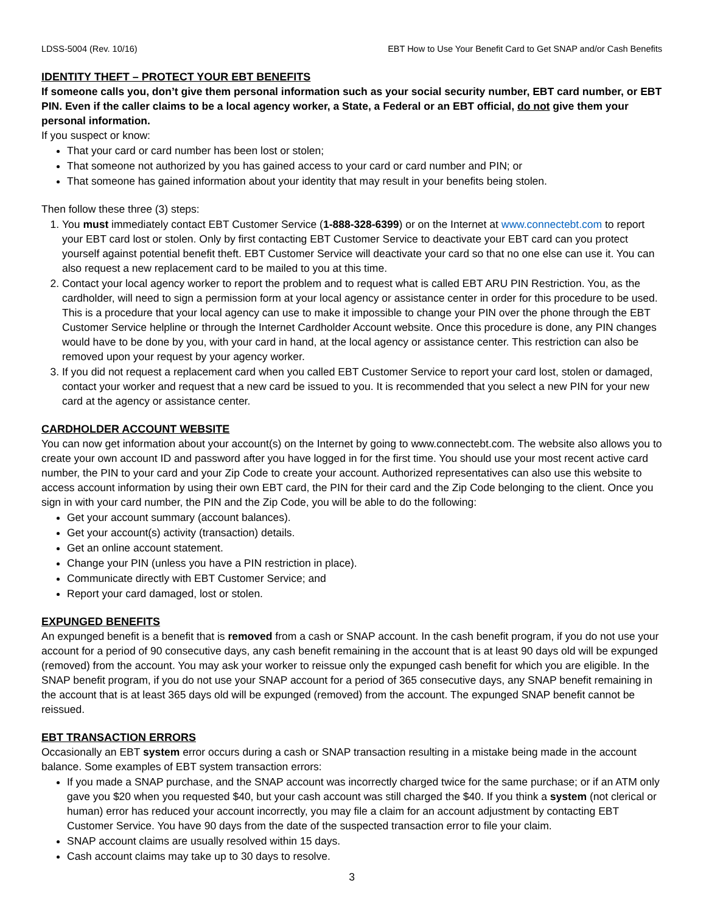LDSS-5004 (Rev. 10/16) EBT How to Use Your Benefit Card to Get SNAP and/or Cash Benefits
IDENTITY THEFT – PROTECT YOUR EBT BENEFITS
If someone calls you, don’t give them personal information such as your social security number, EBT card number, or EBT PIN. Even if the caller claims to be a local agency worker, a State, a Federal or an EBT official, do not give them your personal information.
If you suspect or know:
That your card or card number has been lost or stolen;
That someone not authorized by you has gained access to your card or card number and PIN; or
That someone has gained information about your identity that may result in your benefits being stolen.
Then follow these three (3) steps:
1. You must immediately contact EBT Customer Service (1-888-328-6399) or on the Internet at www.connectebt.com to report your EBT card lost or stolen. Only by first contacting EBT Customer Service to deactivate your EBT card can you protect yourself against potential benefit theft. EBT Customer Service will deactivate your card so that no one else can use it. You can also request a new replacement card to be mailed to you at this time.
2. Contact your local agency worker to report the problem and to request what is called EBT ARU PIN Restriction. You, as the cardholder, will need to sign a permission form at your local agency or assistance center in order for this procedure to be used. This is a procedure that your local agency can use to make it impossible to change your PIN over the phone through the EBT Customer Service helpline or through the Internet Cardholder Account website. Once this procedure is done, any PIN changes would have to be done by you, with your card in hand, at the local agency or assistance center. This restriction can also be removed upon your request by your agency worker.
3. If you did not request a replacement card when you called EBT Customer Service to report your card lost, stolen or damaged, contact your worker and request that a new card be issued to you. It is recommended that you select a new PIN for your new card at the agency or assistance center.
CARDHOLDER ACCOUNT WEBSITE
You can now get information about your account(s) on the Internet by going to www.connectebt.com. The website also allows you to create your own account ID and password after you have logged in for the first time. You should use your most recent active card number, the PIN to your card and your Zip Code to create your account. Authorized representatives can also use this website to access account information by using their own EBT card, the PIN for their card and the Zip Code belonging to the client. Once you sign in with your card number, the PIN and the Zip Code, you will be able to do the following:
Get your account summary (account balances).
Get your account(s) activity (transaction) details.
Get an online account statement.
Change your PIN (unless you have a PIN restriction in place).
Communicate directly with EBT Customer Service; and
Report your card damaged, lost or stolen.
EXPUNGED BENEFITS
An expunged benefit is a benefit that is removed from a cash or SNAP account. In the cash benefit program, if you do not use your account for a period of 90 consecutive days, any cash benefit remaining in the account that is at least 90 days old will be expunged (removed) from the account. You may ask your worker to reissue only the expunged cash benefit for which you are eligible. In the SNAP benefit program, if you do not use your SNAP account for a period of 365 consecutive days, any SNAP benefit remaining in the account that is at least 365 days old will be expunged (removed) from the account. The expunged SNAP benefit cannot be reissued.
EBT TRANSACTION ERRORS
Occasionally an EBT system error occurs during a cash or SNAP transaction resulting in a mistake being made in the account balance. Some examples of EBT system transaction errors:
If you made a SNAP purchase, and the SNAP account was incorrectly charged twice for the same purchase; or if an ATM only gave you $20 when you requested $40, but your cash account was still charged the $40. If you think a system (not clerical or human) error has reduced your account incorrectly, you may file a claim for an account adjustment by contacting EBT Customer Service. You have 90 days from the date of the suspected transaction error to file your claim.
SNAP account claims are usually resolved within 15 days.
Cash account claims may take up to 30 days to resolve.
3